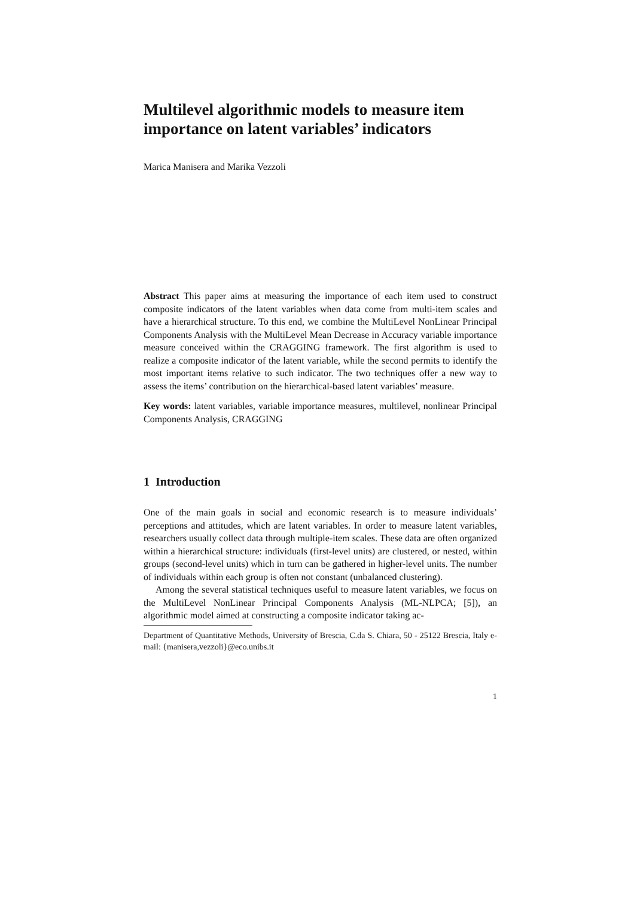Multilevel algorithmic models to measure item importance on latent variables’ indicators
Marica Manisera and Marika Vezzoli
Abstract This paper aims at measuring the importance of each item used to construct composite indicators of the latent variables when data come from multi-item scales and have a hierarchical structure. To this end, we combine the MultiLevel NonLinear Principal Components Analysis with the MultiLevel Mean Decrease in Accuracy variable importance measure conceived within the CRAGGING framework. The first algorithm is used to realize a composite indicator of the latent variable, while the second permits to identify the most important items relative to such indicator. The two techniques offer a new way to assess the items’ contribution on the hierarchical-based latent variables’ measure.
Key words: latent variables, variable importance measures, multilevel, nonlinear Principal Components Analysis, CRAGGING
1 Introduction
One of the main goals in social and economic research is to measure individuals’ perceptions and attitudes, which are latent variables. In order to measure latent variables, researchers usually collect data through multiple-item scales. These data are often organized within a hierarchical structure: individuals (first-level units) are clustered, or nested, within groups (second-level units) which in turn can be gathered in higher-level units. The number of individuals within each group is often not constant (unbalanced clustering).
Among the several statistical techniques useful to measure latent variables, we focus on the MultiLevel NonLinear Principal Components Analysis (ML-NLPCA; [5]), an algorithmic model aimed at constructing a composite indicator taking ac-
Department of Quantitative Methods, University of Brescia, C.da S. Chiara, 50 - 25122 Brescia, Italy e-mail: {manisera,vezzoli}@eco.unibs.it
1